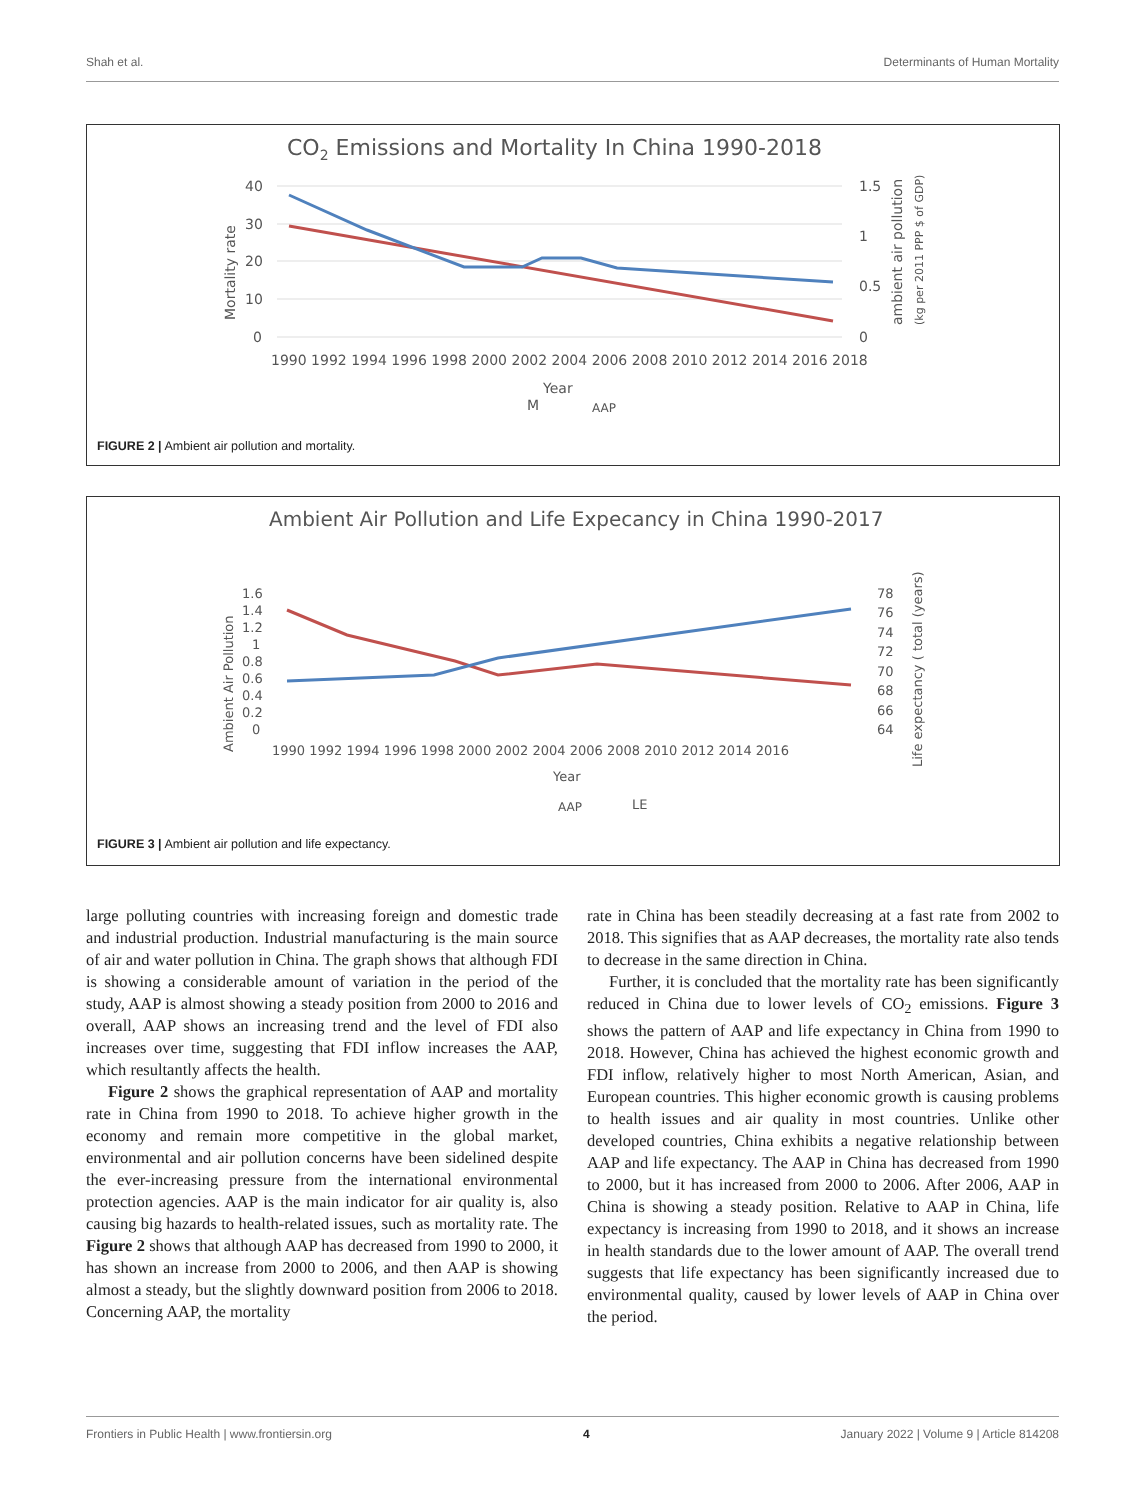Shah et al. Determinants of Human Mortality
CO2 Emissions and Mortality In China 1990-2018
40
30
20
10
0
1.5
1
0.5
0
1990 1992 1994 1996 1998 2000 2002 2004 2006 2008 2010 2012 2014 2016 2018
Year
M
AAP
Mortality rate
ambient air pollution
(kg per 2011 PPP $ of GDP)
FIGURE 2 | Ambient air pollution and mortality.
Ambient Air Pollution and Life Expecancy in China 1990-2017
1.6
1.4
1.2
1
0.8
0.6
0.4
0.2
0
78
76
74
72
70
68
66
64
1990 1992 1994 1996 1998 2000 2002 2004 2006 2008 2010 2012 2014 2016
Year
AAP
LE
Ambient Air Pollution
Life expectancy ( total (years)
FIGURE 3 | Ambient air pollution and life expectancy.
large polluting countries with increasing foreign and domestic trade and industrial production. Industrial manufacturing is the main source of air and water pollution in China. The graph shows that although FDI is showing a considerable amount of variation in the period of the study, AAP is almost showing a steady position from 2000 to 2016 and overall, AAP shows an increasing trend and the level of FDI also increases over time, suggesting that FDI inflow increases the AAP, which resultantly affects the health.
Figure 2 shows the graphical representation of AAP and mortality rate in China from 1990 to 2018. To achieve higher growth in the economy and remain more competitive in the global market, environmental and air pollution concerns have been sidelined despite the ever-increasing pressure from the international environmental protection agencies. AAP is the main indicator for air quality is, also causing big hazards to health-related issues, such as mortality rate. The Figure 2 shows that although AAP has decreased from 1990 to 2000, it has shown an increase from 2000 to 2006, and then AAP is showing almost a steady, but the slightly downward position from 2006 to 2018. Concerning AAP, the mortality
rate in China has been steadily decreasing at a fast rate from 2002 to 2018. This signifies that as AAP decreases, the mortality rate also tends to decrease in the same direction in China.
Further, it is concluded that the mortality rate has been significantly reduced in China due to lower levels of CO<sub>2</sub> emissions. Figure 3 shows the pattern of AAP and life expectancy in China from 1990 to 2018. However, China has achieved the highest economic growth and FDI inflow, relatively higher to most North American, Asian, and European countries. This higher economic growth is causing problems to health issues and air quality in most countries. Unlike other developed countries, China exhibits a negative relationship between AAP and life expectancy. The AAP in China has decreased from 1990 to 2000, but it has increased from 2000 to 2006. After 2006, AAP in China is showing a steady position. Relative to AAP in China, life expectancy is increasing from 1990 to 2018, and it shows an increase in health standards due to the lower amount of AAP. The overall trend suggests that life expectancy has been significantly increased due to environmental quality, caused by lower levels of AAP in China over the period.
Frontiers in Public Health | www.frontiersin.org 4 January 2022 | Volume 9 | Article 814208